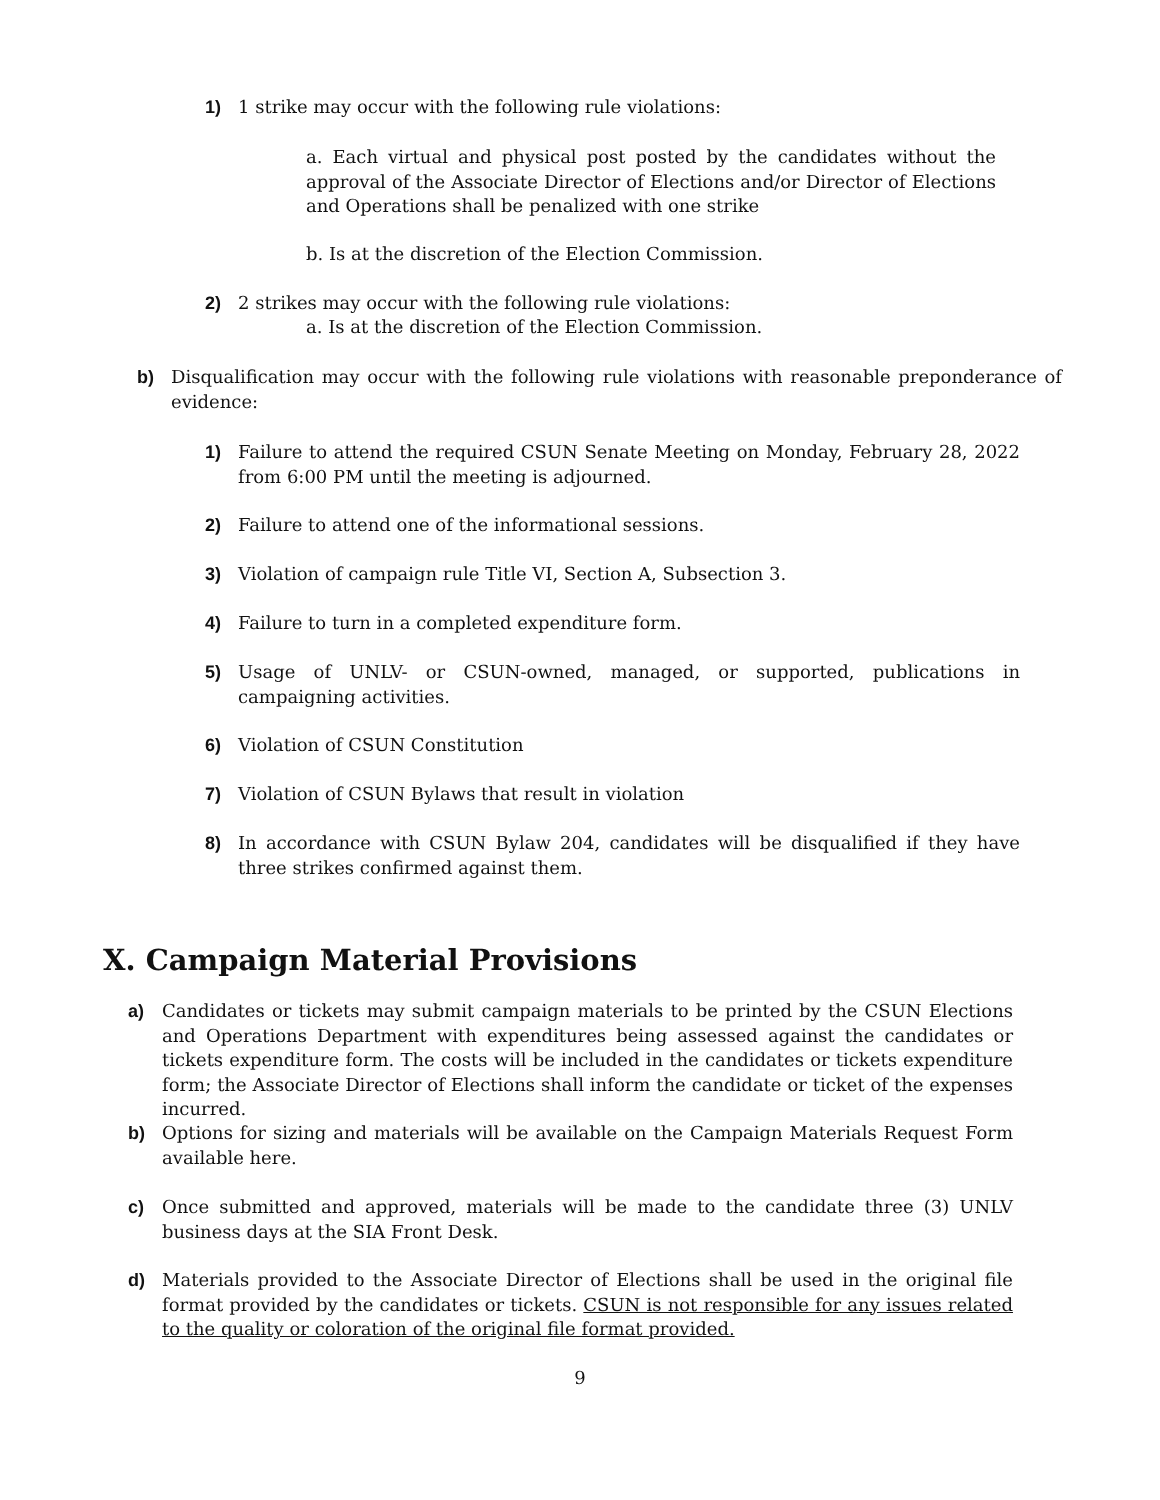1) 1 strike may occur with the following rule violations:
a. Each virtual and physical post posted by the candidates without the approval of the Associate Director of Elections and/or Director of Elections and Operations shall be penalized with one strike
b. Is at the discretion of the Election Commission.
2) 2 strikes may occur with the following rule violations:
a. Is at the discretion of the Election Commission.
b) Disqualification may occur with the following rule violations with reasonable preponderance of evidence:
1) Failure to attend the required CSUN Senate Meeting on Monday, February 28, 2022 from 6:00 PM until the meeting is adjourned.
2) Failure to attend one of the informational sessions.
3) Violation of campaign rule Title VI, Section A, Subsection 3.
4) Failure to turn in a completed expenditure form.
5) Usage of UNLV- or CSUN-owned, managed, or supported, publications in campaigning activities.
6) Violation of CSUN Constitution
7) Violation of CSUN Bylaws that result in violation
8) In accordance with CSUN Bylaw 204, candidates will be disqualified if they have three strikes confirmed against them.
X. Campaign Material Provisions
a) Candidates or tickets may submit campaign materials to be printed by the CSUN Elections and Operations Department with expenditures being assessed against the candidates or tickets expenditure form. The costs will be included in the candidates or tickets expenditure form; the Associate Director of Elections shall inform the candidate or ticket of the expenses incurred.
b) Options for sizing and materials will be available on the Campaign Materials Request Form available here.
c) Once submitted and approved, materials will be made to the candidate three (3) UNLV business days at the SIA Front Desk.
d) Materials provided to the Associate Director of Elections shall be used in the original file format provided by the candidates or tickets. CSUN is not responsible for any issues related to the quality or coloration of the original file format provided.
9